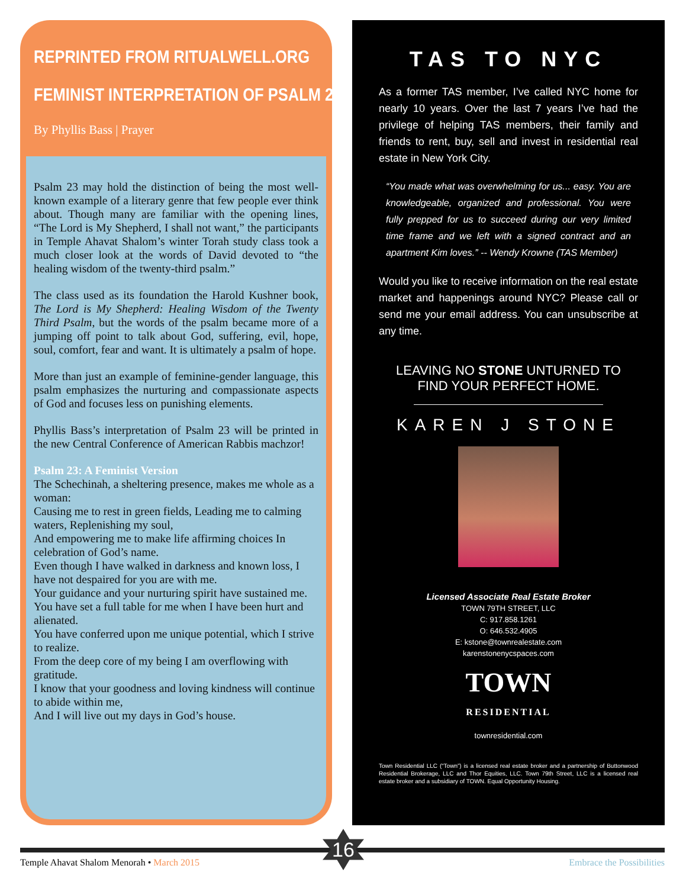REPRINTED FROM RITUALWELL.ORG
FEMINIST INTERPRETATION OF PSALM 23
By Phyllis Bass | Prayer
Psalm 23 may hold the distinction of being the most well-known example of a literary genre that few people ever think about. Though many are familiar with the opening lines, “The Lord is My Shepherd, I shall not want,” the participants in Temple Ahavat Shalom’s winter Torah study class took a much closer look at the words of David devoted to “the healing wisdom of the twenty-third psalm.”
The class used as its foundation the Harold Kushner book, The Lord is My Shepherd: Healing Wisdom of the Twenty Third Psalm, but the words of the psalm became more of a jumping off point to talk about God, suffering, evil, hope, soul, comfort, fear and want. It is ultimately a psalm of hope.
More than just an example of feminine-gender language, this psalm emphasizes the nurturing and compassionate aspects of God and focuses less on punishing elements.
Phyllis Bass’s interpretation of Psalm 23 will be printed in the new Central Conference of American Rabbis machzor!
Psalm 23: A Feminist Version
The Schechinah, a sheltering presence, makes me whole as a woman:
Causing me to rest in green fields, Leading me to calming waters, Replenishing my soul,
And empowering me to make life affirming choices In celebration of God’s name.
Even though I have walked in darkness and known loss, I have not despaired for you are with me.
Your guidance and your nurturing spirit have sustained me.
You have set a full table for me when I have been hurt and alienated.
You have conferred upon me unique potential, which I strive to realize.
From the deep core of my being I am overflowing with gratitude.
I know that your goodness and loving kindness will continue to abide within me,
And I will live out my days in God’s house.
TAS TO NYC
As a former TAS member, I’ve called NYC home for nearly 10 years. Over the last 7 years I’ve had the privilege of helping TAS members, their family and friends to rent, buy, sell and invest in residential real estate in New York City.
“You made what was overwhelming for us... easy. You are knowledgeable, organized and professional. You were fully prepped for us to succeed during our very limited time frame and we left with a signed contract and an apartment Kim loves.” -- Wendy Krowne (TAS Member)
Would you like to receive information on the real estate market and happenings around NYC? Please call or send me your email address. You can unsubscribe at any time.
LEAVING NO STONE UNTURNED TO
FIND YOUR PERFECT HOME.
KAREN J STONE
Licensed Associate Real Estate Broker
TOWN 79TH STREET, LLC
C: 917.858.1261
O: 646.532.4905
E: kstone@townrealestate.com
karenstonenycspaces.com
TOWN
RESIDENTIAL
townresidential.com
Town Residential LLC (“Town”) is a licensed real estate broker and a partnership of Buttonwood Residential Brokerage, LLC and Thor Equities, LLC. Town 79th Street, LLC is a licensed real estate broker and a subsidiary of TOWN. Equal Opportunity Housing.
16
Temple Ahavat Shalom Menorah • March 2015
Embrace the Possibilities